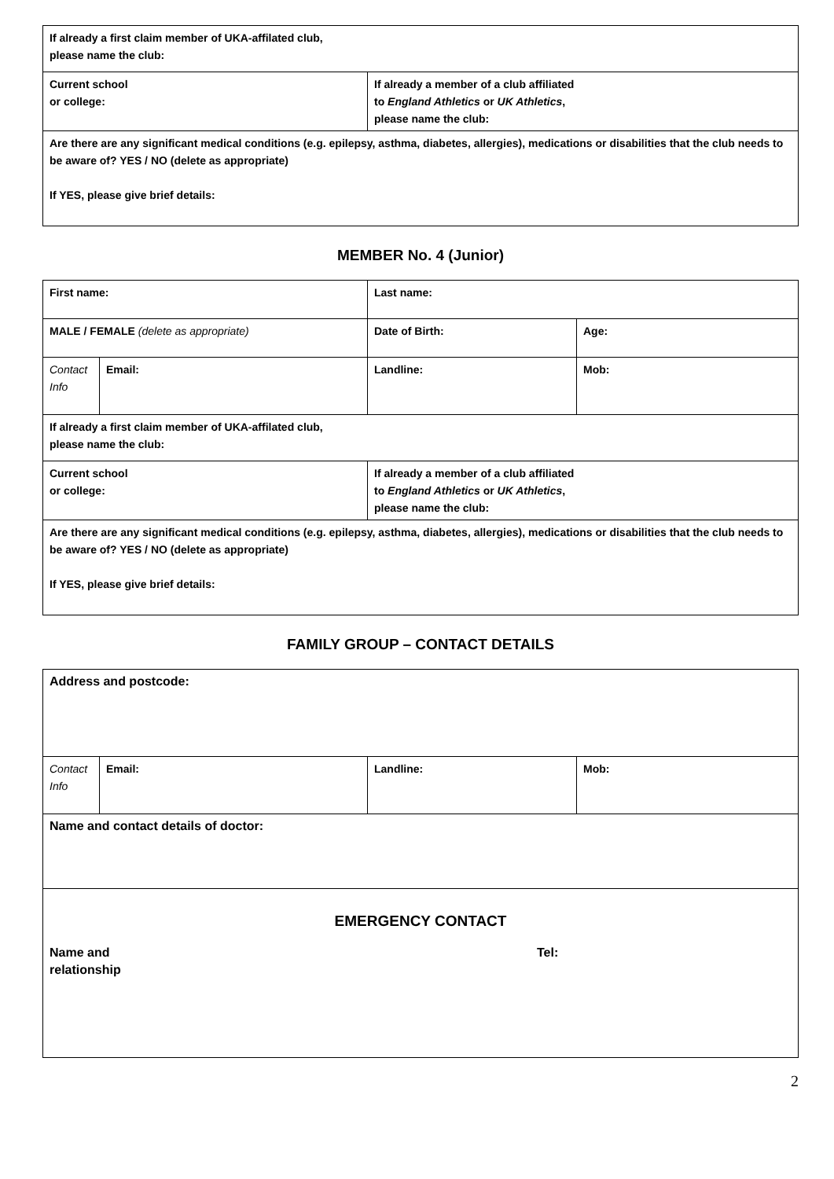| If already a first claim member of UKA-affilated club, please name the club: | |
| Current school or college: | If already a member of a club affiliated to England Athletics or UK Athletics , please name the club: |
| Are there are any significant medical conditions (e.g. epilepsy, asthma, diabetes, allergies), medications or disabilities that the club needs to be aware of? YES / NO (delete as appropriate) If YES, please give brief details: | |
MEMBER No. 4 (Junior)
| First name: | | Last name: | |
| MALE / FEMALE (delete as appropriate) | | Date of Birth: | Age: |
| Contact Info | Email: | Landline: | Mob: |
| If already a first claim member of UKA-affilated club, please name the club: | | | |
| Current school or college: | | If already a member of a club affiliated to England Athletics or UK Athletics , please name the club: | |
| Are there are any significant medical conditions (e.g. epilepsy, asthma, diabetes, allergies), medications or disabilities that the club needs to be aware of? YES / NO (delete as appropriate) If YES, please give brief details: | | | |
FAMILY GROUP – CONTACT DETAILS
| Address and postcode: | | | |
| Contact Info | Email: | Landline: | Mob: |
| Name and contact details of doctor: | | | |
| EMERGENCY CONTACT Name and relationship Tel: | | | |
2